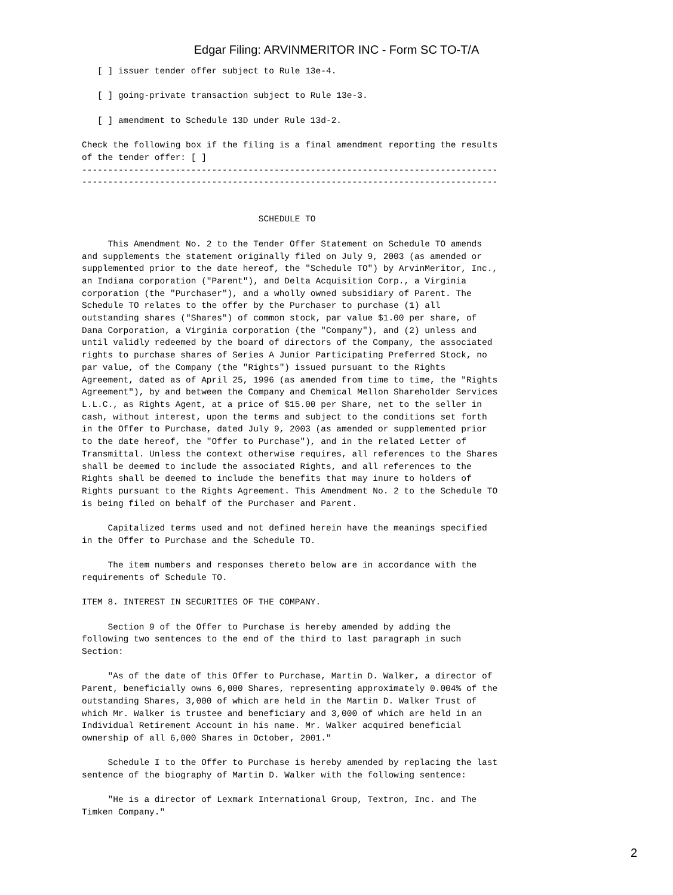Edgar Filing: ARVINMERITOR INC - Form SC TO-T/A
   [ ] issuer tender offer subject to Rule 13e-4.

   [ ] going-private transaction subject to Rule 13e-3.

   [ ] amendment to Schedule 13D under Rule 13d-2.

Check the following box if the filing is a final amendment reporting the results
of the tender offer: [ ]
--------------------------------------------------------------------------------
--------------------------------------------------------------------------------


                                  SCHEDULE TO

     This Amendment No. 2 to the Tender Offer Statement on Schedule TO amends
and supplements the statement originally filed on July 9, 2003 (as amended or
supplemented prior to the date hereof, the "Schedule TO") by ArvinMeritor, Inc.,
an Indiana corporation ("Parent"), and Delta Acquisition Corp., a Virginia
corporation (the "Purchaser"), and a wholly owned subsidiary of Parent. The
Schedule TO relates to the offer by the Purchaser to purchase (1) all
outstanding shares ("Shares") of common stock, par value $1.00 per share, of
Dana Corporation, a Virginia corporation (the "Company"), and (2) unless and
until validly redeemed by the board of directors of the Company, the associated
rights to purchase shares of Series A Junior Participating Preferred Stock, no
par value, of the Company (the "Rights") issued pursuant to the Rights
Agreement, dated as of April 25, 1996 (as amended from time to time, the "Rights
Agreement"), by and between the Company and Chemical Mellon Shareholder Services
L.L.C., as Rights Agent, at a price of $15.00 per Share, net to the seller in
cash, without interest, upon the terms and subject to the conditions set forth
in the Offer to Purchase, dated July 9, 2003 (as amended or supplemented prior
to the date hereof, the "Offer to Purchase"), and in the related Letter of
Transmittal. Unless the context otherwise requires, all references to the Shares
shall be deemed to include the associated Rights, and all references to the
Rights shall be deemed to include the benefits that may inure to holders of
Rights pursuant to the Rights Agreement. This Amendment No. 2 to the Schedule TO
is being filed on behalf of the Purchaser and Parent.

     Capitalized terms used and not defined herein have the meanings specified
in the Offer to Purchase and the Schedule TO.

     The item numbers and responses thereto below are in accordance with the
requirements of Schedule TO.

ITEM 8. INTEREST IN SECURITIES OF THE COMPANY.

     Section 9 of the Offer to Purchase is hereby amended by adding the
following two sentences to the end of the third to last paragraph in such
Section:

     "As of the date of this Offer to Purchase, Martin D. Walker, a director of
Parent, beneficially owns 6,000 Shares, representing approximately 0.004% of the
outstanding Shares, 3,000 of which are held in the Martin D. Walker Trust of
which Mr. Walker is trustee and beneficiary and 3,000 of which are held in an
Individual Retirement Account in his name. Mr. Walker acquired beneficial
ownership of all 6,000 Shares in October, 2001."

     Schedule I to the Offer to Purchase is hereby amended by replacing the last
sentence of the biography of Martin D. Walker with the following sentence:

     "He is a director of Lexmark International Group, Textron, Inc. and The
Timken Company."
2